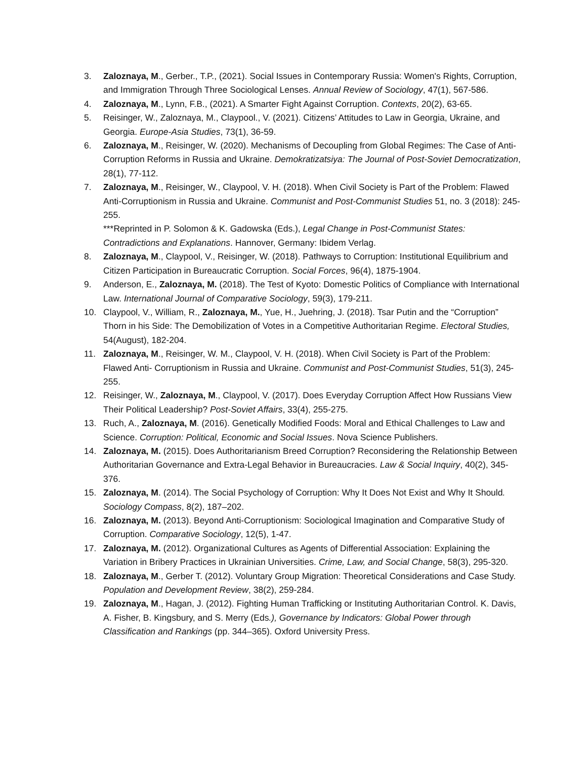3. Zaloznaya, M., Gerber., T.P., (2021). Social Issues in Contemporary Russia: Women's Rights, Corruption, and Immigration Through Three Sociological Lenses. Annual Review of Sociology, 47(1), 567-586.
4. Zaloznaya, M., Lynn, F.B., (2021). A Smarter Fight Against Corruption. Contexts, 20(2), 63-65.
5. Reisinger, W., Zaloznaya, M., Claypool., V. (2021). Citizens’ Attitudes to Law in Georgia, Ukraine, and Georgia. Europe-Asia Studies, 73(1), 36-59.
6. Zaloznaya, M., Reisinger, W. (2020). Mechanisms of Decoupling from Global Regimes: The Case of Anti-Corruption Reforms in Russia and Ukraine. Demokratizatsiya: The Journal of Post-Soviet Democratization, 28(1), 77-112.
7. Zaloznaya, M., Reisinger, W., Claypool, V. H. (2018). When Civil Society is Part of the Problem: Flawed Anti-Corruptionism in Russia and Ukraine. Communist and Post-Communist Studies 51, no. 3 (2018): 245-255.
***Reprinted in P. Solomon & K. Gadowska (Eds.), Legal Change in Post-Communist States: Contradictions and Explanations. Hannover, Germany: Ibidem Verlag.
8. Zaloznaya, M., Claypool, V., Reisinger, W. (2018). Pathways to Corruption: Institutional Equilibrium and Citizen Participation in Bureaucratic Corruption. Social Forces, 96(4), 1875-1904.
9. Anderson, E., Zaloznaya, M. (2018). The Test of Kyoto: Domestic Politics of Compliance with International Law. International Journal of Comparative Sociology, 59(3), 179-211.
10. Claypool, V., William, R., Zaloznaya, M., Yue, H., Juehring, J. (2018). Tsar Putin and the “Corruption” Thorn in his Side: The Demobilization of Votes in a Competitive Authoritarian Regime. Electoral Studies, 54(August), 182-204.
11. Zaloznaya, M., Reisinger, W. M., Claypool, V. H. (2018). When Civil Society is Part of the Problem: Flawed Anti- Corruptionism in Russia and Ukraine. Communist and Post-Communist Studies, 51(3), 245-255.
12. Reisinger, W., Zaloznaya, M., Claypool, V. (2017). Does Everyday Corruption Affect How Russians View Their Political Leadership? Post-Soviet Affairs, 33(4), 255-275.
13. Ruch, A., Zaloznaya, M. (2016). Genetically Modified Foods: Moral and Ethical Challenges to Law and Science. Corruption: Political, Economic and Social Issues. Nova Science Publishers.
14. Zaloznaya, M. (2015). Does Authoritarianism Breed Corruption? Reconsidering the Relationship Between Authoritarian Governance and Extra-Legal Behavior in Bureaucracies. Law & Social Inquiry, 40(2), 345-376.
15. Zaloznaya, M. (2014). The Social Psychology of Corruption: Why It Does Not Exist and Why It Should. Sociology Compass, 8(2), 187–202.
16. Zaloznaya, M. (2013). Beyond Anti-Corruptionism: Sociological Imagination and Comparative Study of Corruption. Comparative Sociology, 12(5), 1-47.
17. Zaloznaya, M. (2012). Organizational Cultures as Agents of Differential Association: Explaining the Variation in Bribery Practices in Ukrainian Universities. Crime, Law, and Social Change, 58(3), 295-320.
18. Zaloznaya, M., Gerber T. (2012). Voluntary Group Migration: Theoretical Considerations and Case Study. Population and Development Review, 38(2), 259-284.
19. Zaloznaya, M., Hagan, J. (2012). Fighting Human Trafficking or Instituting Authoritarian Control. K. Davis, A. Fisher, B. Kingsbury, and S. Merry (Eds.), Governance by Indicators: Global Power through Classification and Rankings (pp. 344–365). Oxford University Press.